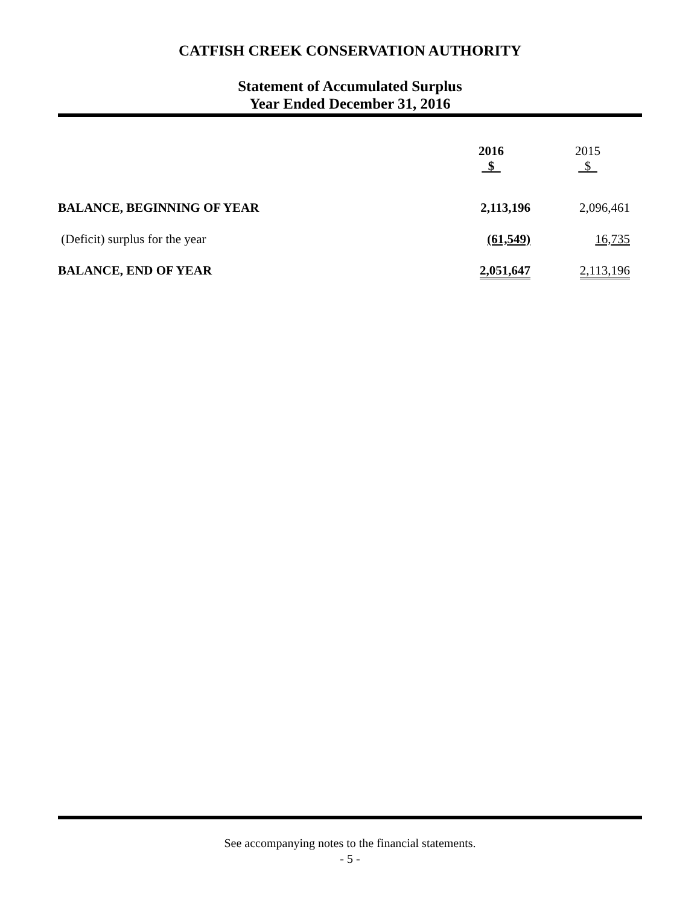CATFISH CREEK CONSERVATION AUTHORITY
Statement of Accumulated Surplus
Year Ended December 31, 2016
| | 2016 $ | 2015 $ |
| BALANCE, BEGINNING OF YEAR | 2,113,196 | 2,096,461 |
| (Deficit) surplus for the year | (61,549) | 16,735 |
| BALANCE, END OF YEAR | 2,051,647 | 2,113,196 |
See accompanying notes to the financial statements.
- 5 -